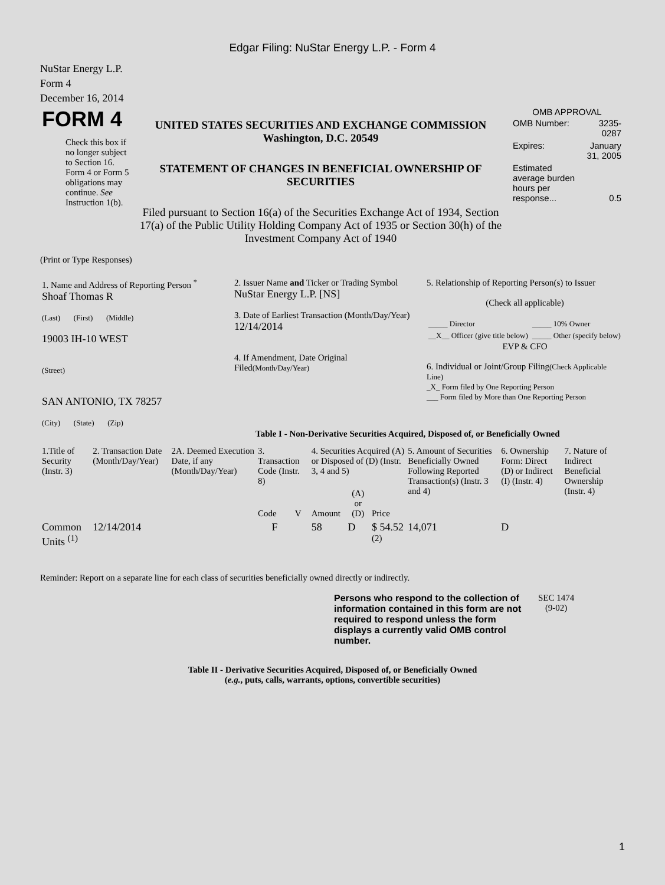Edgar Filing: NuStar Energy L.P. - Form 4
NuStar Energy L.P.
Form 4
December 16, 2014
| FORM 4 Check this box if no longer subject to Section 16. Form 4 or Form 5 obligations may continue. See Instruction 1(b). | UNITED STATES SECURITIES AND EXCHANGE COMMISSION Washington, D.C. 20549 STATEMENT OF CHANGES IN BENEFICIAL OWNERSHIP OF SECURITIES Filed pursuant to Section 16(a) of the Securities Exchange Act of 1934, Section 17(a) of the Public Utility Holding Company Act of 1935 or Section 30(h) of the Investment Company Act of 1940 | OMB APPROVAL / OMB Number: / 3235-0287 / / Expires: / January 31, 2005 / / Estimated average burden hours per response... / 0.5 / |
(Print or Type Responses)
| 1. Name and Address of Reporting Person <sup>*</sup> Shoaf Thomas R (Last) (First) (Middle) 19003 IH-10 WEST (Street) SAN ANTONIO, TX 78257 (City) (State) (Zip) | 2. Issuer Name and Ticker or Trading Symbol NuStar Energy L.P. [NS] 3. Date of Earliest Transaction (Month/Day/Year) 12/14/2014 4. If Amendment, Date Original Filed (Month/Day/Year) | 5. Relationship of Reporting Person(s) to Issuer (Check all applicable) / _____ Director / _____ 10% Owner / / __X__ Officer (give title below) / _____ Other (specify below) / EVP & CFO 6. Individual or Joint/Group Filing (Check Applicable Line) _X_ Form filed by One Reporting Person ___ Form filed by More than One Reporting Person |
Table I - Non-Derivative Securities Acquired, Disposed of, or Beneficially Owned
| 1.Title of Security (Instr. 3) | 2. Transaction Date (Month/Day/Year) | 2A. Deemed Execution Date, if any (Month/Day/Year) | 3. Transaction Code (Instr. 8) | | 4. Securities Acquired (A) or Disposed of (D) (Instr. 3, 4 and 5) | | | 5. Amount of Securities Beneficially Owned Following Reported Transaction(s) (Instr. 3 and 4) | 6. Ownership Form: Direct (D) or Indirect (I) (Instr. 4) | 7. Nature of Indirect Beneficial Ownership (Instr. 4) |
| --- | --- | --- | --- | --- | --- | --- | --- | --- | --- | --- |
| | | | Code | V | Amount | (A) or (D) | Price | | | |
| Common Units <sup>(1)</sup> | 12/14/2014 | | F | | 58 | D | $ 54.52 <sup>(2)</sup> | 14,071 | D | |
Reminder: Report on a separate line for each class of securities beneficially owned directly or indirectly.
| Persons who respond to the collection of information contained in this form are not required to respond unless the form displays a currently valid OMB control number. | SEC 1474 (9-02) |
Table II - Derivative Securities Acquired, Disposed of, or Beneficially Owned
(e.g., puts, calls, warrants, options, convertible securities)
1